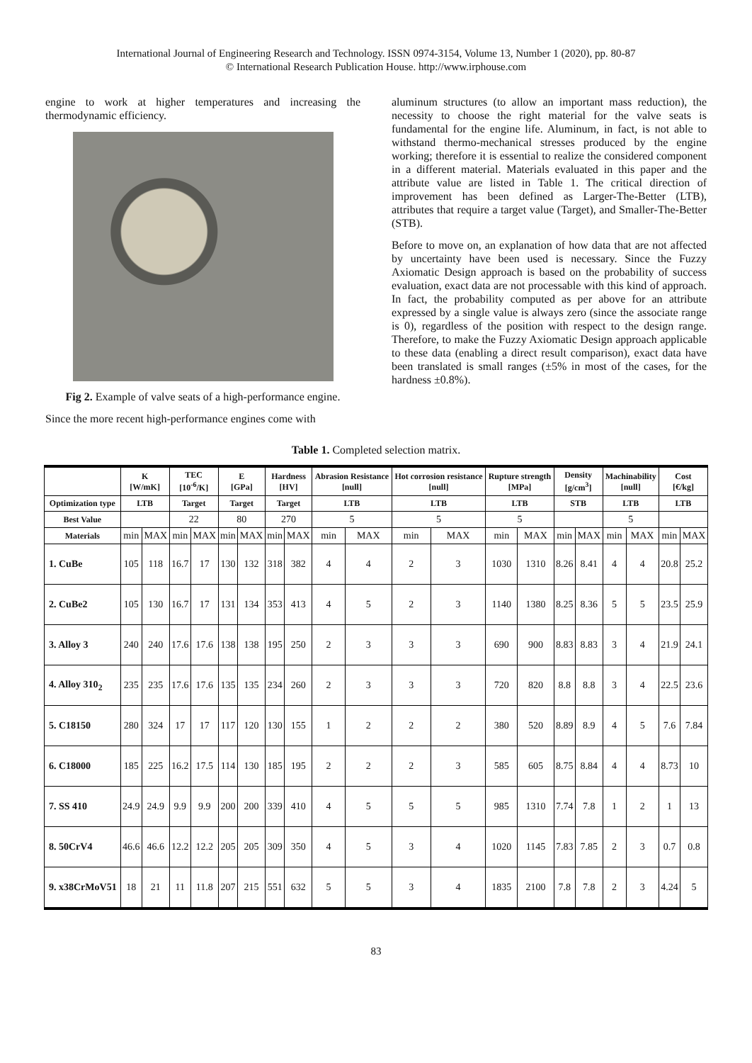International Journal of Engineering Research and Technology. ISSN 0974-3154, Volume 13, Number 1 (2020), pp. 80-87
© International Research Publication House. http://www.irphouse.com
engine to work at higher temperatures and increasing the thermodynamic efficiency.
Fig 2. Example of valve seats of a high-performance engine.
Since the more recent high-performance engines come with
aluminum structures (to allow an important mass reduction), the necessity to choose the right material for the valve seats is fundamental for the engine life. Aluminum, in fact, is not able to withstand thermo-mechanical stresses produced by the engine working; therefore it is essential to realize the considered component in a different material. Materials evaluated in this paper and the attribute value are listed in Table 1. The critical direction of improvement has been defined as Larger-The-Better (LTB), attributes that require a target value (Target), and Smaller-The-Better (STB).
Before to move on, an explanation of how data that are not affected by uncertainty have been used is necessary. Since the Fuzzy Axiomatic Design approach is based on the probability of success evaluation, exact data are not processable with this kind of approach. In fact, the probability computed as per above for an attribute expressed by a single value is always zero (since the associate range is 0), regardless of the position with respect to the design range. Therefore, to make the Fuzzy Axiomatic Design approach applicable to these data (enabling a direct result comparison), exact data have been translated is small ranges (±5% in most of the cases, for the hardness ±0.8%).
Table 1. Completed selection matrix.
| | K [W/mK] | | TEC [10<sup>-6</sup>/K] | | E [GPa] | | Hardness [HV] | | Abrasion Resistance [null] | | Hot corrosion resistance [null] | | Rupture strength [MPa] | | Density [g/cm<sup>3</sup>] | | Machinability [null] | | Cost [€/kg] | |
| --- | --- | --- | --- | --- | --- | --- | --- | --- | --- | --- | --- | --- | --- | --- | --- | --- | --- | --- | --- | --- |
| Optimization type | LTB | | Target | | Target | | Target | | LTB | | LTB | | LTB | | STB | | LTB | | LTB | |
| Best Value | | | 22 | | 80 | | 270 | | 5 | | 5 | | 5 | | | | 5 | | | |
| Materials | min | MAX | min | MAX | min | MAX | min | MAX | min | MAX | min | MAX | min | MAX | min | MAX | min | MAX | min | MAX |
| 1. CuBe | 105 | 118 | 16.7 | 17 | 130 | 132 | 318 | 382 | 4 | 4 | 2 | 3 | 1030 | 1310 | 8.26 | 8.41 | 4 | 4 | 20.8 | 25.2 |
| 2. CuBe2 | 105 | 130 | 16.7 | 17 | 131 | 134 | 353 | 413 | 4 | 5 | 2 | 3 | 1140 | 1380 | 8.25 | 8.36 | 5 | 5 | 23.5 | 25.9 |
| 3. Alloy 3 | 240 | 240 | 17.6 | 17.6 | 138 | 138 | 195 | 250 | 2 | 3 | 3 | 3 | 690 | 900 | 8.83 | 8.83 | 3 | 4 | 21.9 | 24.1 |
| 4. Alloy 310<sub>2</sub> | 235 | 235 | 17.6 | 17.6 | 135 | 135 | 234 | 260 | 2 | 3 | 3 | 3 | 720 | 820 | 8.8 | 8.8 | 3 | 4 | 22.5 | 23.6 |
| 5. C18150 | 280 | 324 | 17 | 17 | 117 | 120 | 130 | 155 | 1 | 2 | 2 | 2 | 380 | 520 | 8.89 | 8.9 | 4 | 5 | 7.6 | 7.84 |
| 6. C18000 | 185 | 225 | 16.2 | 17.5 | 114 | 130 | 185 | 195 | 2 | 2 | 2 | 3 | 585 | 605 | 8.75 | 8.84 | 4 | 4 | 8.73 | 10 |
| 7. SS 410 | 24.9 | 24.9 | 9.9 | 9.9 | 200 | 200 | 339 | 410 | 4 | 5 | 5 | 5 | 985 | 1310 | 7.74 | 7.8 | 1 | 2 | 1 | 13 |
| 8. 50CrV4 | 46.6 | 46.6 | 12.2 | 12.2 | 205 | 205 | 309 | 350 | 4 | 5 | 3 | 4 | 1020 | 1145 | 7.83 | 7.85 | 2 | 3 | 0.7 | 0.8 |
| 9. x38CrMoV51 | 18 | 21 | 11 | 11.8 | 207 | 215 | 551 | 632 | 5 | 5 | 3 | 4 | 1835 | 2100 | 7.8 | 7.8 | 2 | 3 | 4.24 | 5 |
83